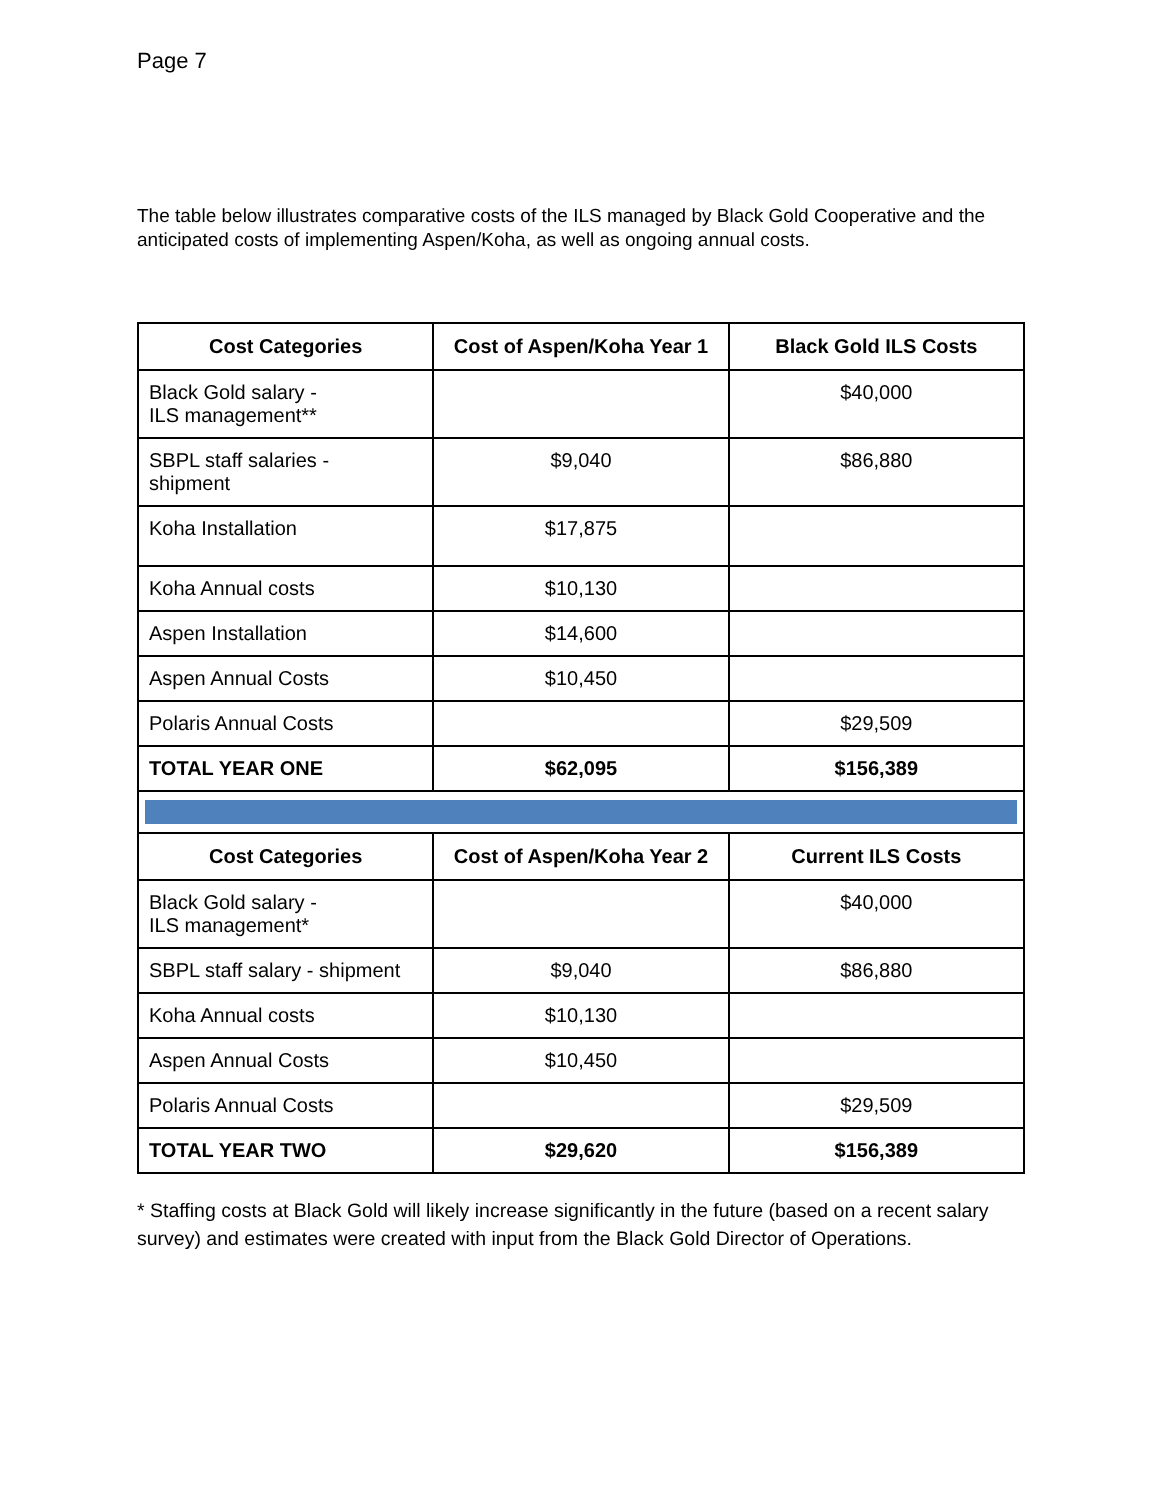Page 7
The table below illustrates comparative costs of the ILS managed by Black Gold Cooperative and the anticipated costs of implementing Aspen/Koha, as well as ongoing annual costs.
| Cost Categories | Cost of Aspen/Koha Year 1 | Black Gold ILS Costs |
| --- | --- | --- |
| Black Gold salary - ILS management** | | $40,000 |
| SBPL staff salaries - shipment | $9,040 | $86,880 |
| Koha Installation | $17,875 | |
| Koha Annual costs | $10,130 | |
| Aspen Installation | $14,600 | |
| Aspen Annual Costs | $10,450 | |
| Polaris Annual Costs | | $29,509 |
| TOTAL YEAR ONE | $62,095 | $156,389 |
| Cost Categories | Cost of Aspen/Koha Year 2 | Current ILS Costs |
| Black Gold salary - ILS management* | | $40,000 |
| SBPL staff salary - shipment | $9,040 | $86,880 |
| Koha Annual costs | $10,130 | |
| Aspen Annual Costs | $10,450 | |
| Polaris Annual Costs | | $29,509 |
| TOTAL YEAR TWO | $29,620 | $156,389 |
* Staffing costs at Black Gold will likely increase significantly in the future (based on a recent salary survey) and estimates were created with input from the Black Gold Director of Operations.